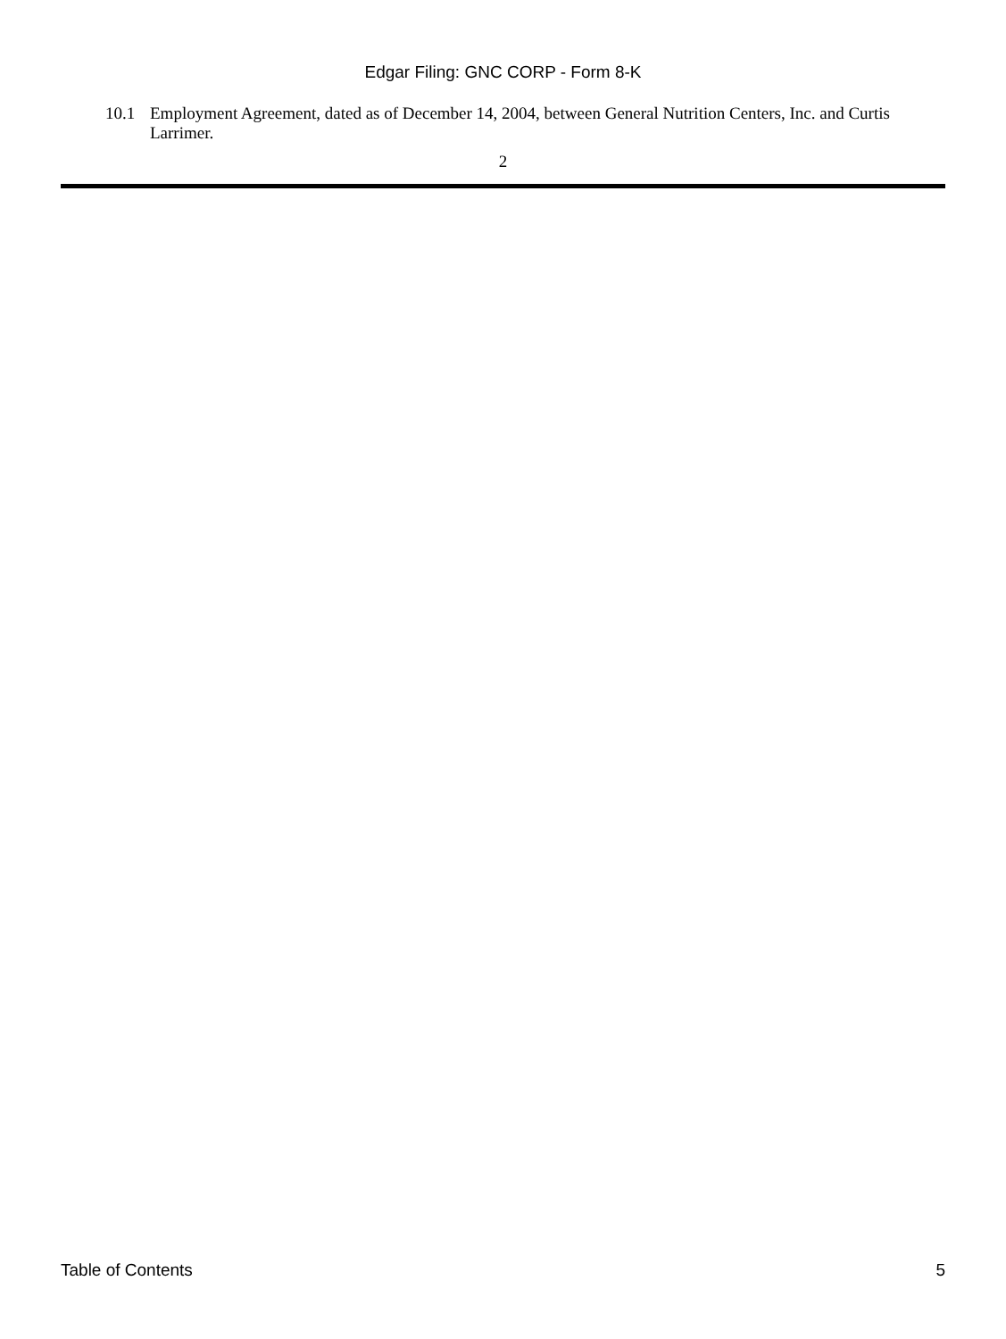Edgar Filing: GNC CORP - Form 8-K
10.1 Employment Agreement, dated as of December 14, 2004, between General Nutrition Centers, Inc. and Curtis Larrimer.
2
Table of Contents 5